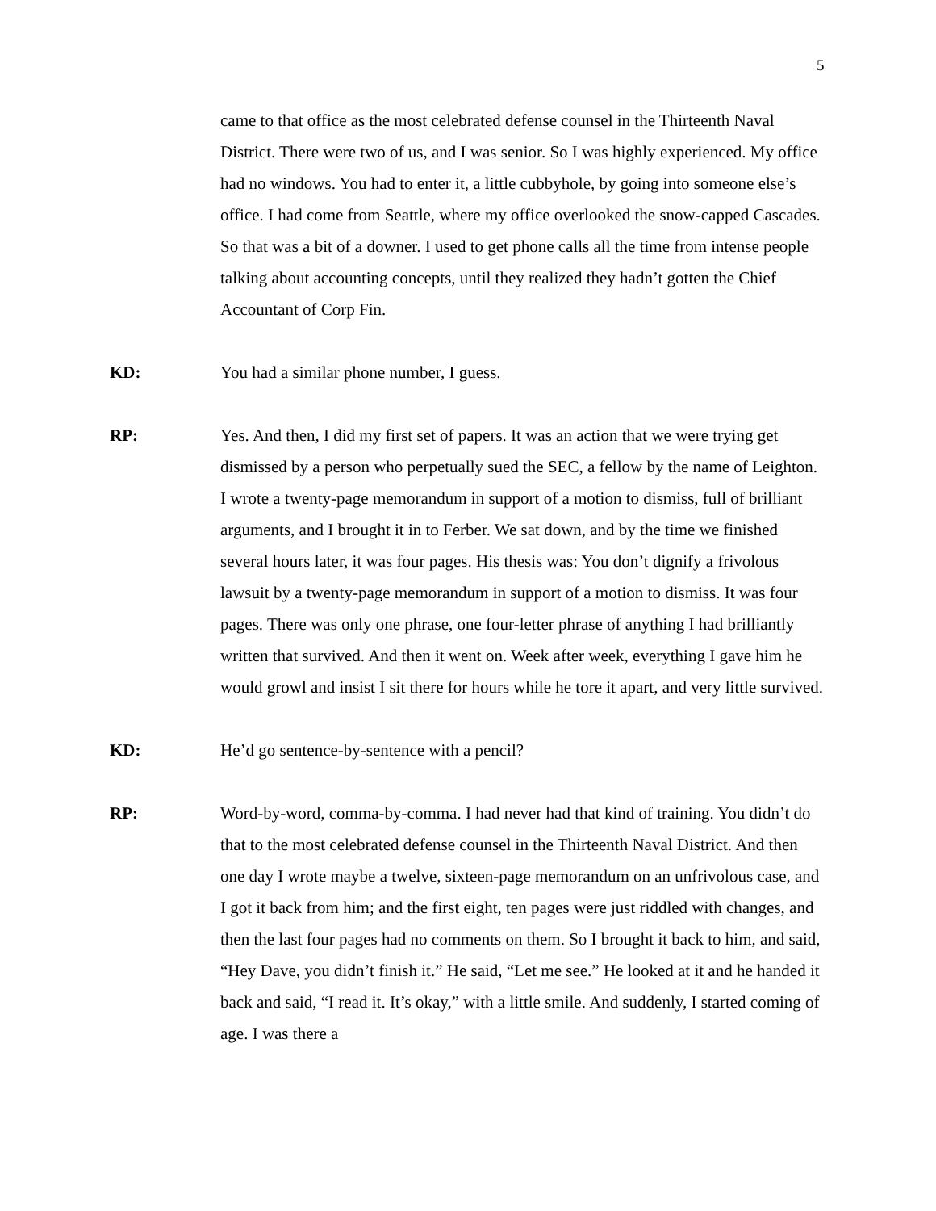5
came to that office as the most celebrated defense counsel in the Thirteenth Naval District. There were two of us, and I was senior. So I was highly experienced. My office had no windows. You had to enter it, a little cubbyhole, by going into someone else’s office. I had come from Seattle, where my office overlooked the snow-capped Cascades. So that was a bit of a downer. I used to get phone calls all the time from intense people talking about accounting concepts, until they realized they hadn’t gotten the Chief Accountant of Corp Fin.
KD: You had a similar phone number, I guess.
RP: Yes. And then, I did my first set of papers. It was an action that we were trying get dismissed by a person who perpetually sued the SEC, a fellow by the name of Leighton. I wrote a twenty-page memorandum in support of a motion to dismiss, full of brilliant arguments, and I brought it in to Ferber. We sat down, and by the time we finished several hours later, it was four pages. His thesis was: You don’t dignify a frivolous lawsuit by a twenty-page memorandum in support of a motion to dismiss. It was four pages. There was only one phrase, one four-letter phrase of anything I had brilliantly written that survived. And then it went on. Week after week, everything I gave him he would growl and insist I sit there for hours while he tore it apart, and very little survived.
KD: He’d go sentence-by-sentence with a pencil?
RP: Word-by-word, comma-by-comma. I had never had that kind of training. You didn’t do that to the most celebrated defense counsel in the Thirteenth Naval District. And then one day I wrote maybe a twelve, sixteen-page memorandum on an unfrivolous case, and I got it back from him; and the first eight, ten pages were just riddled with changes, and then the last four pages had no comments on them. So I brought it back to him, and said, “Hey Dave, you didn’t finish it.” He said, “Let me see.” He looked at it and he handed it back and said, “I read it. It’s okay,” with a little smile. And suddenly, I started coming of age. I was there a